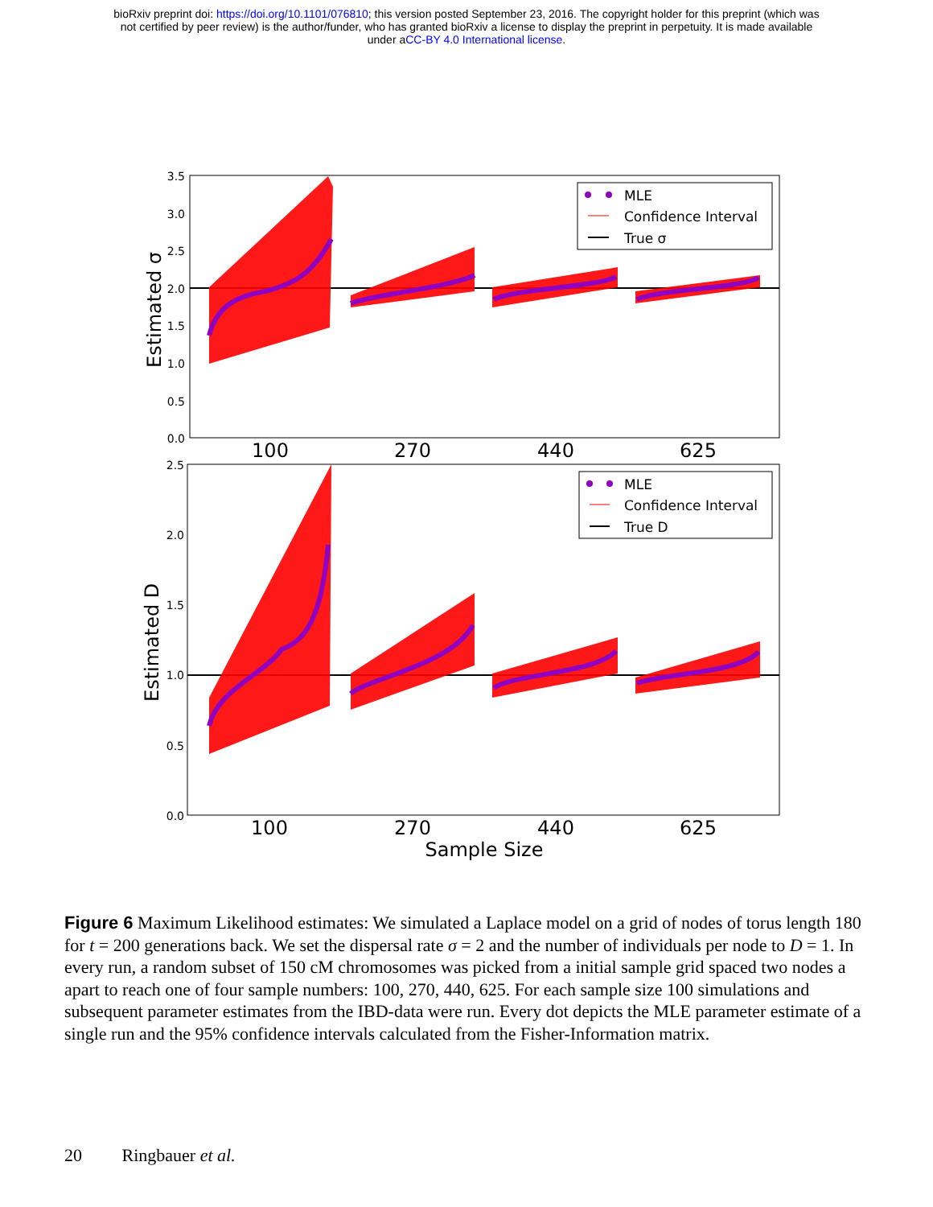bioRxiv preprint doi: https://doi.org/10.1101/076810; this version posted September 23, 2016. The copyright holder for this preprint (which was
not certified by peer review) is the author/funder, who has granted bioRxiv a license to display the preprint in perpetuity. It is made available
under aCC-BY 4.0 International license.
3.5
3.0
2.5
2.0
1.5
1.0
0.5
0.0
2.5
2.0
1.5
1.0
0.5
0.0
100
270
440
625
100
270
440
625
Sample Size
Estimated σ
Estimated D
MLE
Confidence Interval
True σ
MLE
Confidence Interval
True D
Figure 6 Maximum Likelihood estimates: We simulated a Laplace model on a grid of nodes of torus length 180 for t = 200 generations back. We set the dispersal rate σ = 2 and the number of individuals per node to D = 1. In every run, a random subset of 150 cM chromosomes was picked from a initial sample grid spaced two nodes a apart to reach one of four sample numbers: 100, 270, 440, 625. For each sample size 100 simulations and subsequent parameter estimates from the IBD-data were run. Every dot depicts the MLE parameter estimate of a single run and the 95% confidence intervals calculated from the Fisher-Information matrix.
20 Ringbauer et al.